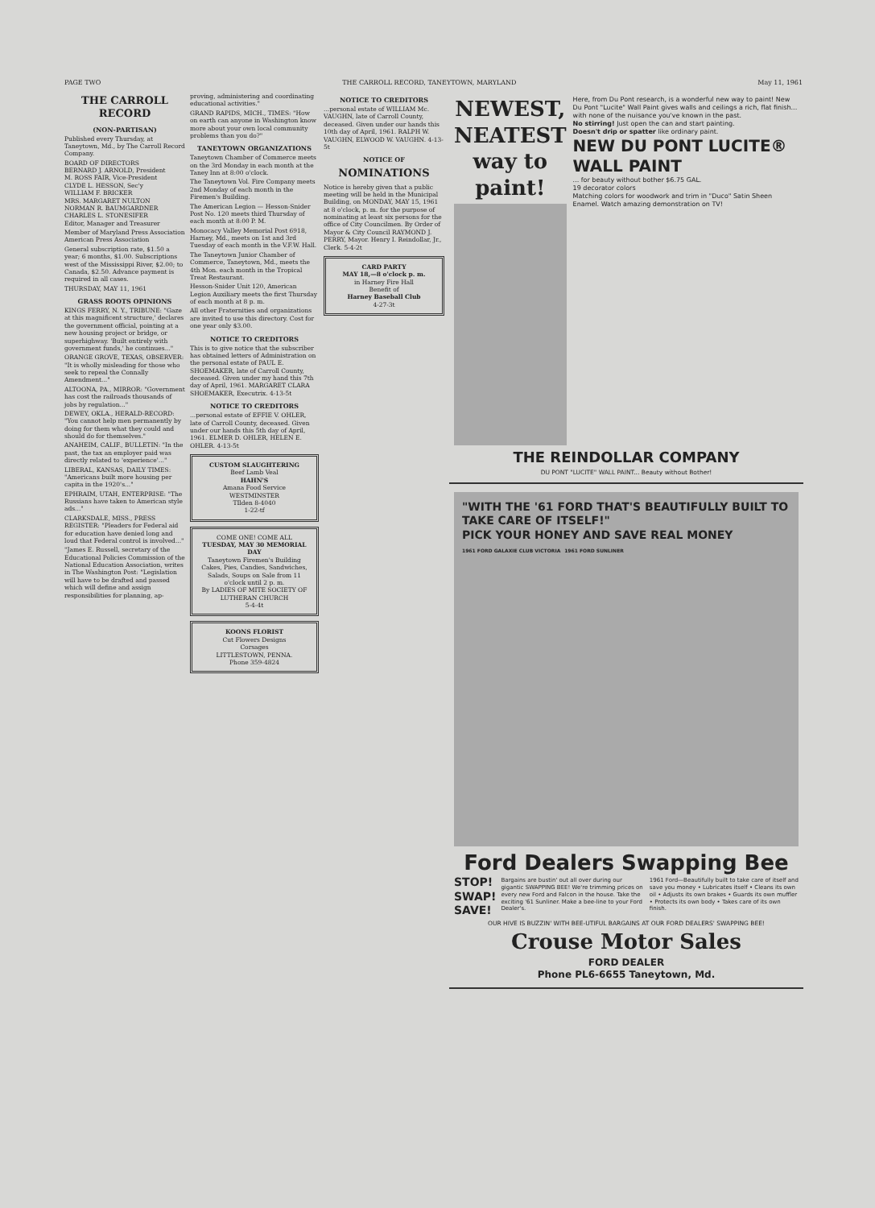PAGE TWO THE CARROLL RECORD, TANEYTOWN, MARYLAND May 11, 1961
THE CARROLL RECORD
(NON-PARTISAN)
Published every Thursday, at Taneytown, Md., by The Carroll Record Company.
BOARD OF DIRECTORS
BERNARD J. ARNOLD, President
M. ROSS FAIR, Vice-President
CLYDE L. HESSON, Sec'y
WILLIAM F. BRICKER
MRS. MARGARET NULTON
NORMAN R. BAUMGARDNER
CHARLES L. STONESIFER
Editor, Manager and Treasurer
Member of Maryland Press Association American Press Association
General subscription rate, $1.50 a year; 6 months, $1.00. Subscriptions west of the Mississippi River, $2.00; to Canada, $2.50. Advance payment is required in all cases.
THURSDAY, MAY 11, 1961
GRASS ROOTS OPINIONS
KINGS FERRY, N. Y., TRIBUNE: "Gaze at this magnificent structure,' declares the government official, pointing at a new housing project or bridge, or superhighway. 'Built entirely with government funds,' he continues..."
ORANGE GROVE, TEXAS, OBSERVER: "It is wholly misleading for those who seek to repeal the Connally Amendment..."
ALTOONA, PA., MIRROR: "Government has cost the railroads thousands of jobs by regulation..."
DEWEY, OKLA., HERALD-RECORD: "You cannot help men permanently by doing for them what they could and should do for themselves."
ANAHEIM, CALIF., BULLETIN: "In the past, the tax an employer paid was directly related to 'experience'..."
LIBERAL, KANSAS, DAILY TIMES: "Americans built more housing per capita in the 1920's..."
EPHRAIM, UTAH, ENTERPRISE: "The Russians have taken to American style ads..."
CLARKSDALE, MISS., PRESS REGISTER: "Pleaders for Federal aid for education have denied long and loud that Federal control is involved..."
"James E. Russell, secretary of the Educational Policies Commission of the National Education Association, writes in The Washington Post: "Legislation will have to be drafted and passed which will define and assign responsibilities for planning, ap-
proving, administering and coordinating educational activities."
GRAND RAPIDS, MICH., TIMES: "How on earth can anyone in Washington know more about your own local community problems than you do?"
TANEYTOWN ORGANIZATIONS
Taneytown Chamber of Commerce meets on the 3rd Monday in each month at the Taney Inn at 8:00 o'clock.
The Taneytown Vol. Fire Company meets 2nd Monday of each month in the Firemen's Building.
The American Legion — Hesson-Snider Post No. 120 meets third Thursday of each month at 8:00 P. M.
Monocacy Valley Memorial Post 6918, Harney, Md., meets on 1st and 3rd Tuesday of each month in the V.F.W. Hall.
The Taneytown Junior Chamber of Commerce, Taneytown, Md., meets the 4th Mon. each month in the Tropical Treat Restaurant.
Hesson-Snider Unit 120, American Legion Auxiliary meets the first Thursday of each month at 8 p. m.
All other Fraternities and organizations are invited to use this directory. Cost for one year only $3.00.
NOTICE TO CREDITORS
This is to give notice that the subscriber has obtained letters of Administration on the personal estate of PAUL E. SHOEMAKER, late of Carroll County, deceased. Given under my hand this 7th day of April, 1961. MARGARET CLARA SHOEMAKER, Executrix. 4-13-5t
NOTICE TO CREDITORS
...personal estate of EFFIE V. OHLER, late of Carroll County, deceased. Given under our hands this 5th day of April, 1961. ELMER D. OHLER, HELEN E. OHLER. 4-13-5t
CUSTOM SLAUGHTERING
Beef Lamb Veal
HAHN'S
Amana Food Service
WESTMINSTER
TIlden 8-4040
1-22-tf
COME ONE! COME ALL
TUESDAY, MAY 30 MEMORIAL DAY
Taneytown Firemen's Building
Cakes, Pies, Candies, Sandwiches, Salads, Soups on Sale from 11 o'clock until 2 p. m.
By LADIES OF MITE SOCIETY OF LUTHERAN CHURCH
5-4-4t
KOONS FLORIST
Cut Flowers Designs
Corsages
LITTLESTOWN, PENNA.
Phone 359-4824
NOTICE TO CREDITORS
...personal estate of WILLIAM Mc. VAUGHN, late of Carroll County, deceased. Given under our hands this 10th day of April, 1961. RALPH W. VAUGHN, ELWOOD W. VAUGHN. 4-13-5t
NOTICE OF
NOMINATIONS
Notice is hereby given that a public meeting will be held in the Municipal Building, on MONDAY, MAY 15, 1961 at 8 o'clock, p. m. for the purpose of nominating at least six persons for the office of City Councilmen. By Order of Mayor & City Council RAYMOND J. PERRY, Mayor. Henry I. Reindollar, Jr., Clerk. 5-4-2t
CARD PARTY
MAY 18,—8 o'clock p. m.
in Harney Fire Hall
Benefit of
Harney Baseball Club
4-27-3t
NEWEST, NEATEST way to paint!
Here, from Du Pont research, is a wonderful new way to paint! New Du Pont "Lucite" Wall Paint gives walls and ceilings a rich, flat finish... with none of the nuisance you've known in the past.
No stirring! Just open the can and start painting.
Doesn't drip or spatter like ordinary paint.
NEW DU PONT LUCITE® WALL PAINT
... for beauty without bother $6.75 GAL.
19 decorator colors
Matching colors for woodwork and trim in "Duco" Satin Sheen Enamel. Watch amazing demonstration on TV!
THE REINDOLLAR COMPANY
DU PONT "LUCITE" WALL PAINT... Beauty without Bother!
"WITH THE '61 FORD THAT'S BEAUTIFULLY BUILT TO TAKE CARE OF ITSELF!"
PICK YOUR HONEY AND SAVE REAL MONEY
1961 FORD GALAXIE CLUB VICTORIA 1961 FORD SUNLINER
Ford Dealers Swapping Bee
STOP! SWAP! SAVE!
Bargains are bustin' out all over during our gigantic SWAPPING BEE! We're trimming prices on every new Ford and Falcon in the house. Take the exciting '61 Sunliner. Make a bee-line to your Ford Dealer's.
1961 Ford—Beautifully built to take care of itself and save you money • Lubricates itself • Cleans its own oil • Adjusts its own brakes • Guards its own muffler • Protects its own body • Takes care of its own finish.
OUR HIVE IS BUZZIN' WITH BEE-UTIFUL BARGAINS AT OUR FORD DEALERS' SWAPPING BEE!
Crouse Motor Sales
FORD DEALER
Phone PL6-6655 Taneytown, Md.